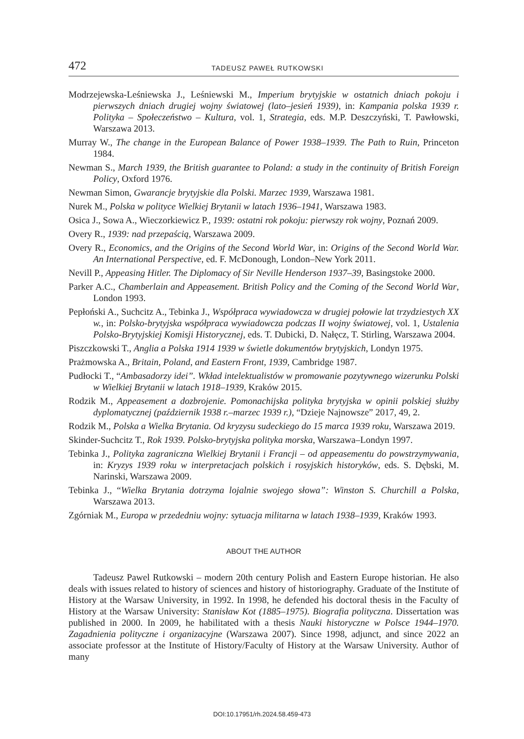472 TADEUSZ PAWEŁ RUTKOWSKI
Modrzejewska-Leśniewska J., Leśniewski M., Imperium brytyjskie w ostatnich dniach pokoju i pierwszych dniach drugiej wojny światowej (lato–jesień 1939), in: Kampania polska 1939 r. Polityka – Społeczeństwo – Kultura, vol. 1, Strategia, eds. M.P. Deszczyński, T. Pawłowski, Warszawa 2013.
Murray W., The change in the European Balance of Power 1938–1939. The Path to Ruin, Princeton 1984.
Newman S., March 1939, the British guarantee to Poland: a study in the continuity of British Foreign Policy, Oxford 1976.
Newman Simon, Gwarancje brytyjskie dla Polski. Marzec 1939, Warszawa 1981.
Nurek M., Polska w polityce Wielkiej Brytanii w latach 1936–1941, Warszawa 1983.
Osica J., Sowa A., Wieczorkiewicz P., 1939: ostatni rok pokoju: pierwszy rok wojny, Poznań 2009.
Overy R., 1939: nad przepaścią, Warszawa 2009.
Overy R., Economics, and the Origins of the Second World War, in: Origins of the Second World War. An International Perspective, ed. F. McDonough, London–New York 2011.
Nevill P., Appeasing Hitler. The Diplomacy of Sir Neville Henderson 1937–39, Basingstoke 2000.
Parker A.C., Chamberlain and Appeasement. British Policy and the Coming of the Second World War, London 1993.
Pepłoński A., Suchcitz A., Tebinka J., Współpraca wywiadowcza w drugiej połowie lat trzydziestych XX w., in: Polsko-brytyjska współpraca wywiadowcza podczas II wojny światowej, vol. 1, Ustalenia Polsko-Brytyjskiej Komisji Historycznej, eds. T. Dubicki, D. Nałęcz, T. Stirling, Warszawa 2004.
Piszczkowski T., Anglia a Polska 1914 1939 w świetle dokumentów brytyjskich, Londyn 1975.
Prażmowska A., Britain, Poland, and Eastern Front, 1939, Cambridge 1987.
Pudłocki T., “Ambasadorzy idei”. Wkład intelektualistów w promowanie pozytywnego wizerunku Polski w Wielkiej Brytanii w latach 1918–1939, Kraków 2015.
Rodzik M., Appeasement a dozbrojenie. Pomonachijska polityka brytyjska w opinii polskiej służby dyplomatycznej (październik 1938 r.–marzec 1939 r.), “Dzieje Najnowsze” 2017, 49, 2.
Rodzik M., Polska a Wielka Brytania. Od kryzysu sudeckiego do 15 marca 1939 roku, Warszawa 2019.
Skinder-Suchcitz T., Rok 1939. Polsko-brytyjska polityka morska, Warszawa–Londyn 1997.
Tebinka J., Polityka zagraniczna Wielkiej Brytanii i Francji – od appeasementu do powstrzymywania, in: Kryzys 1939 roku w interpretacjach polskich i rosyjskich historyków, eds. S. Dębski, M. Narinski, Warszawa 2009.
Tebinka J., “Wielka Brytania dotrzyma lojalnie swojego słowa”: Winston S. Churchill a Polska, Warszawa 2013.
Zgórniak M., Europa w przededniu wojny: sytuacja militarna w latach 1938–1939, Kraków 1993.
ABOUT THE AUTHOR
Tadeusz Pawel Rutkowski – modern 20th century Polish and Eastern Europe historian. He also deals with issues related to history of sciences and history of historiography. Graduate of the Institute of History at the Warsaw University, in 1992. In 1998, he defended his doctoral thesis in the Faculty of History at the Warsaw University: Stanisław Kot (1885–1975). Biografia polityczna. Dissertation was published in 2000. In 2009, he habilitated with a thesis Nauki historyczne w Polsce 1944–1970. Zagadnienia polityczne i organizacyjne (Warszawa 2007). Since 1998, adjunct, and since 2022 an associate professor at the Institute of History/Faculty of History at the Warsaw University. Author of many
DOI:10.17951/rh.2024.58.459-473